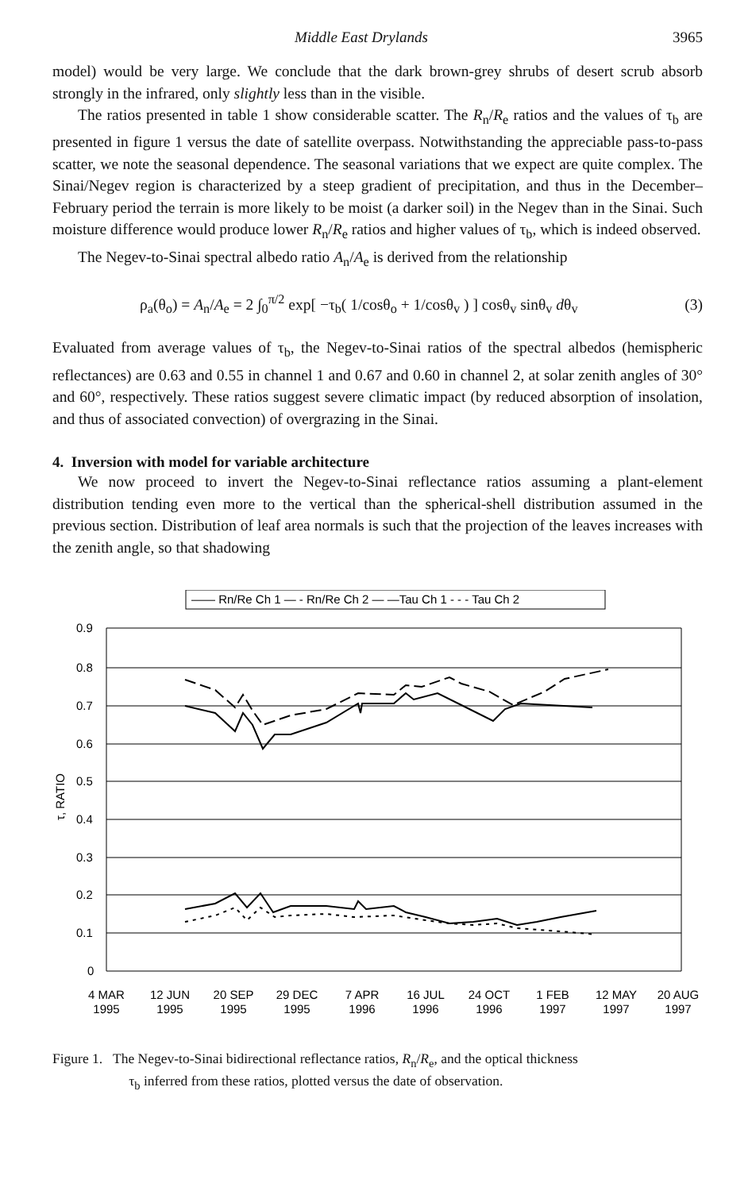Middle East Drylands 3965
model) would be very large. We conclude that the dark brown-grey shrubs of desert scrub absorb strongly in the infrared, only slightly less than in the visible.
The ratios presented in table 1 show considerable scatter. The R<sub>n</sub>/R<sub>e</sub> ratios and the values of τ<sub>b</sub> are presented in figure 1 versus the date of satellite overpass. Notwithstanding the appreciable pass-to-pass scatter, we note the seasonal dependence. The seasonal variations that we expect are quite complex. The Sinai/Negev region is characterized by a steep gradient of precipitation, and thus in the December–February period the terrain is more likely to be moist (a darker soil) in the Negev than in the Sinai. Such moisture difference would produce lower R<sub>n</sub>/R<sub>e</sub> ratios and higher values of τ<sub>b</sub>, which is indeed observed.
The Negev-to-Sinai spectral albedo ratio A<sub>n</sub>/A<sub>e</sub> is derived from the relationship
ρ<sub>a</sub>(θ<sub>o</sub>) = A<sub>n</sub>/A<sub>e</sub> = 2 ∫<sub>0</sub><sup>π/2</sup> exp[ −τ<sub>b</sub>( 1/cosθ<sub>o</sub> + 1/cosθ<sub>v</sub> ) ] cosθ<sub>v</sub> sinθ<sub>v</sub> dθ<sub>v</sub> (3)
Evaluated from average values of τ<sub>b</sub>, the Negev-to-Sinai ratios of the spectral albedos (hemispheric reflectances) are 0.63 and 0.55 in channel 1 and 0.67 and 0.60 in channel 2, at solar zenith angles of 30° and 60°, respectively. These ratios suggest severe climatic impact (by reduced absorption of insolation, and thus of associated convection) of overgrazing in the Sinai.
4. Inversion with model for variable architecture
We now proceed to invert the Negev-to-Sinai reflectance ratios assuming a plant-element distribution tending even more to the vertical than the spherical-shell distribution assumed in the previous section. Distribution of leaf area normals is such that the projection of the leaves increases with the zenith angle, so that shadowing
—— Rn/Re Ch 1 — - Rn/Re Ch 2 — —Tau Ch 1 - - - Tau Ch 2
0.9
0.8
0.7
0.6
0.5
0.4
0.3
0.2
0.1
0
τ, RATIO
4 MAR
1995
12 JUN
1995
20 SEP
1995
29 DEC
1995
7 APR
1996
16 JUL
1996
24 OCT
1996
1 FEB
1997
12 MAY
1997
20 AUG
1997
Figure 1. The Negev-to-Sinai bidirectional reflectance ratios, R<sub>n</sub>/R<sub>e</sub>, and the optical thickness
τ<sub>b</sub> inferred from these ratios, plotted versus the date of observation.